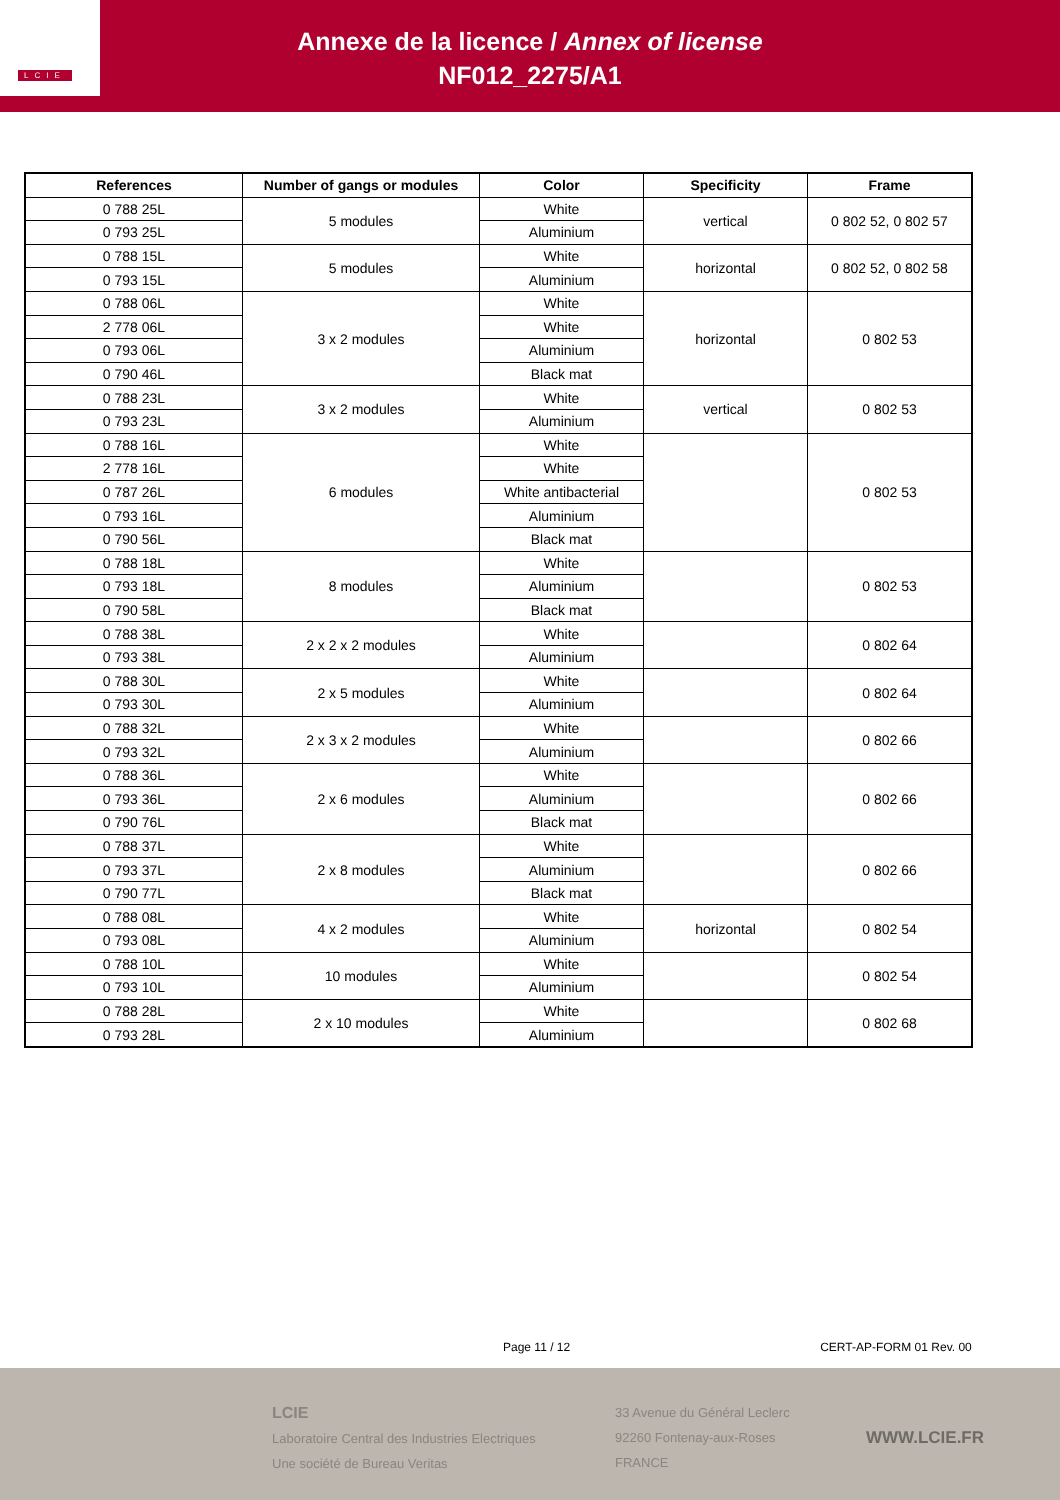LCIE
Annexe de la licence / Annex of license
NF012_2275/A1
| References | Number of gangs or modules | Color | Specificity | Frame |
| --- | --- | --- | --- | --- |
| 0 788 25L | 5 modules | White | vertical | 0 802 52, 0 802 57 |
| 0 793 25L | | Aluminium | | |
| 0 788 15L | 5 modules | White | horizontal | 0 802 52, 0 802 58 |
| 0 793 15L | | Aluminium | | |
| 0 788 06L | 3 x 2 modules | White | horizontal | 0 802 53 |
| 2 778 06L | | White | | |
| 0 793 06L | | Aluminium | | |
| 0 790 46L | | Black mat | | |
| 0 788 23L | 3 x 2 modules | White | vertical | 0 802 53 |
| 0 793 23L | | Aluminium | | |
| 0 788 16L | 6 modules | White | | 0 802 53 |
| 2 778 16L | | White | | |
| 0 787 26L | | White antibacterial | | |
| 0 793 16L | | Aluminium | | |
| 0 790 56L | | Black mat | | |
| 0 788 18L | 8 modules | White | | 0 802 53 |
| 0 793 18L | | Aluminium | | |
| 0 790 58L | | Black mat | | |
| 0 788 38L | 2 x 2 x 2 modules | White | | 0 802 64 |
| 0 793 38L | | Aluminium | | |
| 0 788 30L | 2 x 5 modules | White | | 0 802 64 |
| 0 793 30L | | Aluminium | | |
| 0 788 32L | 2 x 3 x 2 modules | White | | 0 802 66 |
| 0 793 32L | | Aluminium | | |
| 0 788 36L | 2 x 6 modules | White | | 0 802 66 |
| 0 793 36L | | Aluminium | | |
| 0 790 76L | | Black mat | | |
| 0 788 37L | 2 x 8 modules | White | | 0 802 66 |
| 0 793 37L | | Aluminium | | |
| 0 790 77L | | Black mat | | |
| 0 788 08L | 4 x 2 modules | White | horizontal | 0 802 54 |
| 0 793 08L | | Aluminium | | |
| 0 788 10L | 10 modules | White | | 0 802 54 |
| 0 793 10L | | Aluminium | | |
| 0 788 28L | 2 x 10 modules | White | | 0 802 68 |
| 0 793 28L | | Aluminium | | |
Page 11 / 12 CERT-AP-FORM 01 Rev. 00
LCIE
Laboratoire Central des Industries Electriques
Une société de Bureau Veritas
33 Avenue du Général Leclerc
92260 Fontenay-aux-Roses
FRANCE
WWW.LCIE.FR